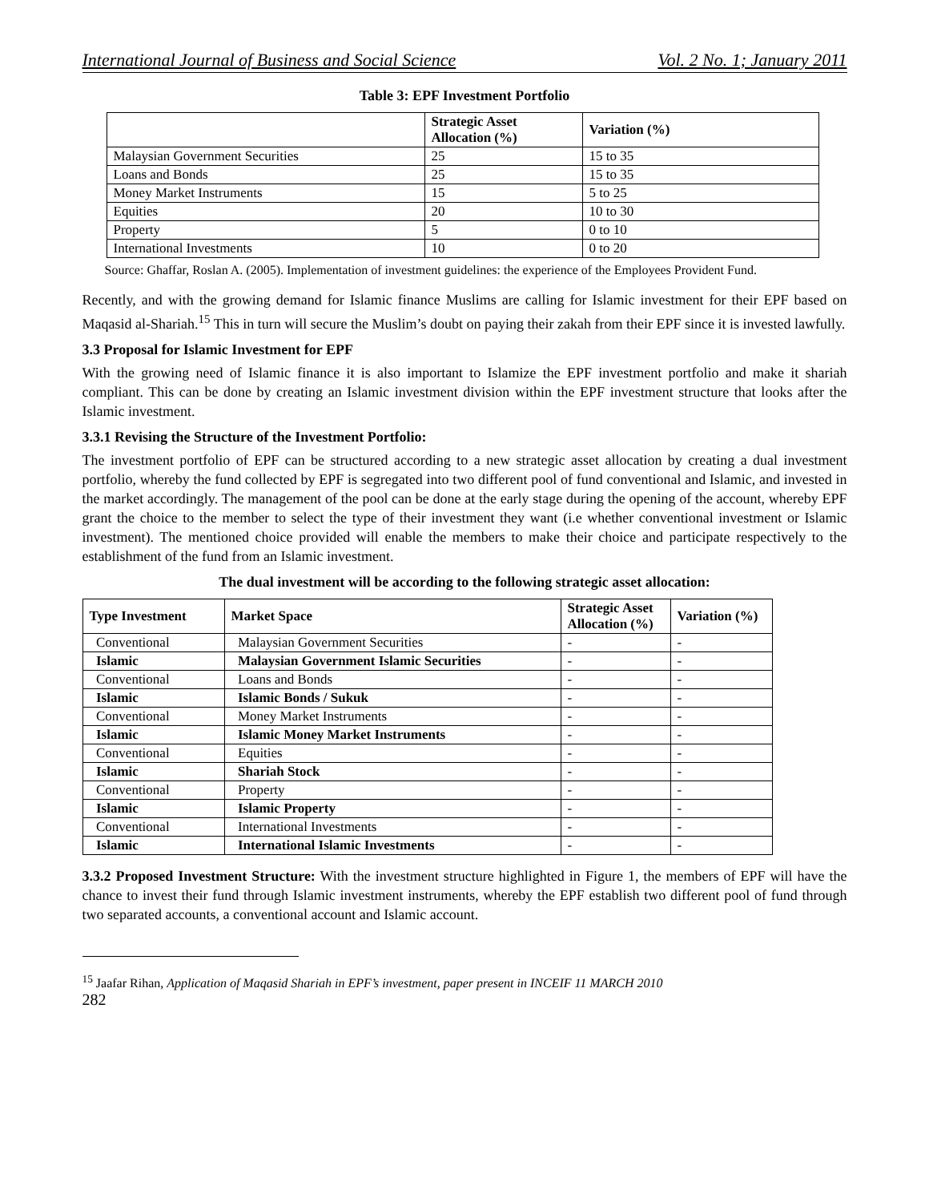International Journal of Business and Social Science Vol. 2 No. 1; January 2011
Table 3: EPF Investment Portfolio
| | Strategic Asset Allocation (%) | Variation (%) |
| --- | --- | --- |
| Malaysian Government Securities | 25 | 15 to 35 |
| Loans and Bonds | 25 | 15 to 35 |
| Money Market Instruments | 15 | 5 to 25 |
| Equities | 20 | 10 to 30 |
| Property | 5 | 0 to 10 |
| International Investments | 10 | 0 to 20 |
Source: Ghaffar, Roslan A. (2005). Implementation of investment guidelines: the experience of the Employees Provident Fund.
Recently, and with the growing demand for Islamic finance Muslims are calling for Islamic investment for their EPF based on Maqasid al-Shariah.<sup>15</sup> This in turn will secure the Muslim’s doubt on paying their zakah from their EPF since it is invested lawfully.
3.3 Proposal for Islamic Investment for EPF
With the growing need of Islamic finance it is also important to Islamize the EPF investment portfolio and make it shariah compliant. This can be done by creating an Islamic investment division within the EPF investment structure that looks after the Islamic investment.
3.3.1 Revising the Structure of the Investment Portfolio:
The investment portfolio of EPF can be structured according to a new strategic asset allocation by creating a dual investment portfolio, whereby the fund collected by EPF is segregated into two different pool of fund conventional and Islamic, and invested in the market accordingly. The management of the pool can be done at the early stage during the opening of the account, whereby EPF grant the choice to the member to select the type of their investment they want (i.e whether conventional investment or Islamic investment). The mentioned choice provided will enable the members to make their choice and participate respectively to the establishment of the fund from an Islamic investment.
The dual investment will be according to the following strategic asset allocation:
| Type Investment | Market Space | Strategic Asset Allocation (%) | Variation (%) |
| --- | --- | --- | --- |
| Conventional | Malaysian Government Securities | - | - |
| Islamic | Malaysian Government Islamic Securities | - | - |
| Conventional | Loans and Bonds | - | - |
| Islamic | Islamic Bonds / Sukuk | - | - |
| Conventional | Money Market Instruments | - | - |
| Islamic | Islamic Money Market Instruments | - | - |
| Conventional | Equities | - | - |
| Islamic | Shariah Stock | - | - |
| Conventional | Property | - | - |
| Islamic | Islamic Property | - | - |
| Conventional | International Investments | - | - |
| Islamic | International Islamic Investments | - | - |
3.3.2 Proposed Investment Structure: With the investment structure highlighted in Figure 1, the members of EPF will have the chance to invest their fund through Islamic investment instruments, whereby the EPF establish two different pool of fund through two separated accounts, a conventional account and Islamic account.
<sup>15</sup> Jaafar Rihan, Application of Maqasid Shariah in EPF’s investment, paper present in INCEIF 11 MARCH 2010
282